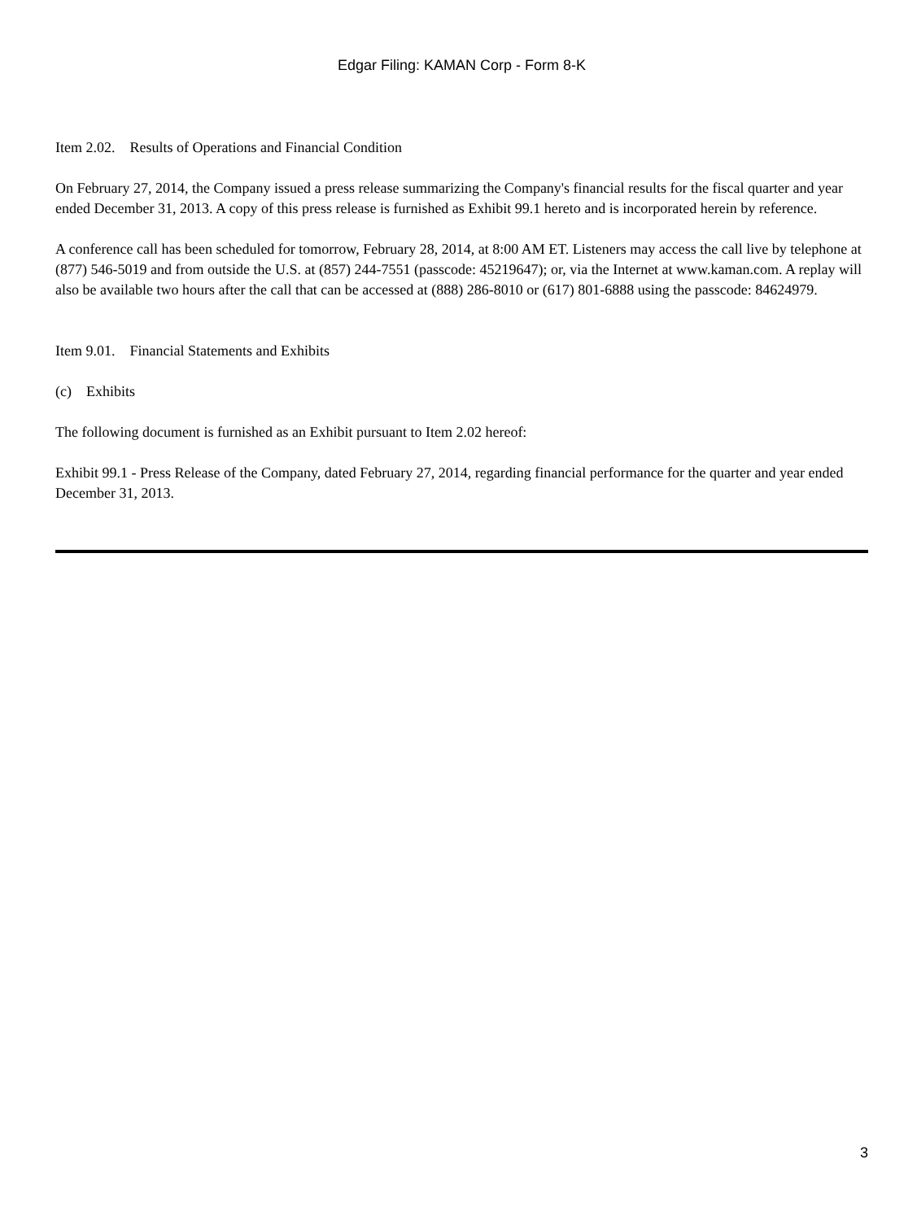Edgar Filing: KAMAN Corp - Form 8-K
Item 2.02. Results of Operations and Financial Condition
On February 27, 2014, the Company issued a press release summarizing the Company's financial results for the fiscal quarter and year ended December 31, 2013. A copy of this press release is furnished as Exhibit 99.1 hereto and is incorporated herein by reference.
A conference call has been scheduled for tomorrow, February 28, 2014, at 8:00 AM ET. Listeners may access the call live by telephone at (877) 546-5019 and from outside the U.S. at (857) 244-7551 (passcode: 45219647); or, via the Internet at www.kaman.com. A replay will also be available two hours after the call that can be accessed at (888) 286-8010 or (617) 801-6888 using the passcode: 84624979.
Item 9.01. Financial Statements and Exhibits
(c) Exhibits
The following document is furnished as an Exhibit pursuant to Item 2.02 hereof:
Exhibit 99.1 - Press Release of the Company, dated February 27, 2014, regarding financial performance for the quarter and year ended December 31, 2013.
3